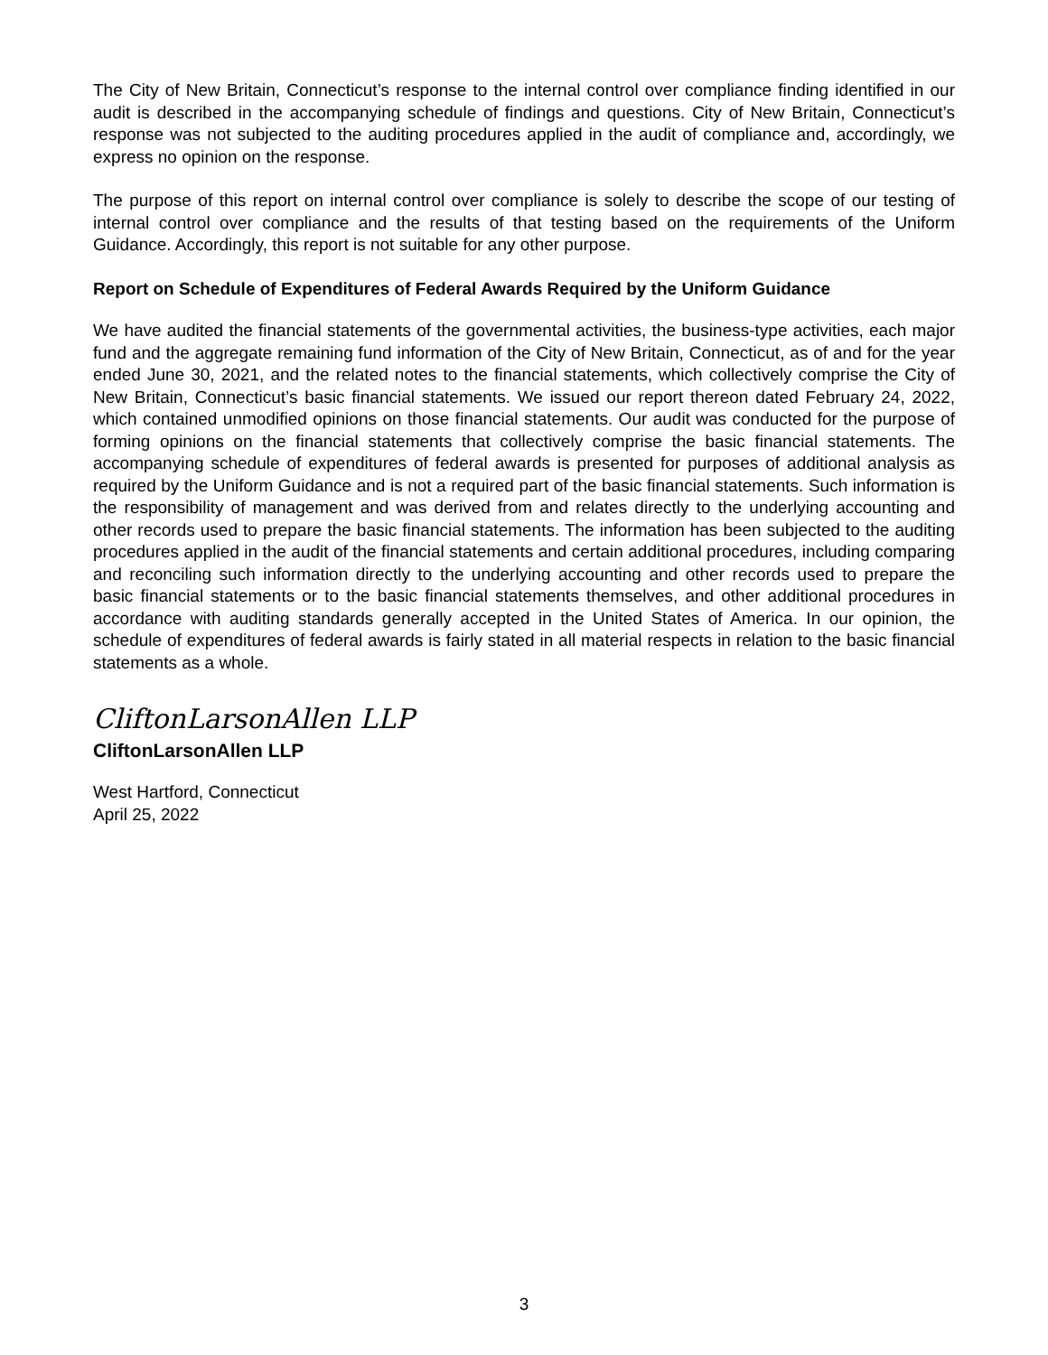The City of New Britain, Connecticut’s response to the internal control over compliance finding identified in our audit is described in the accompanying schedule of findings and questions. City of New Britain, Connecticut’s response was not subjected to the auditing procedures applied in the audit of compliance and, accordingly, we express no opinion on the response.
The purpose of this report on internal control over compliance is solely to describe the scope of our testing of internal control over compliance and the results of that testing based on the requirements of the Uniform Guidance. Accordingly, this report is not suitable for any other purpose.
Report on Schedule of Expenditures of Federal Awards Required by the Uniform Guidance
We have audited the financial statements of the governmental activities, the business-type activities, each major fund and the aggregate remaining fund information of the City of New Britain, Connecticut, as of and for the year ended June 30, 2021, and the related notes to the financial statements, which collectively comprise the City of New Britain, Connecticut’s basic financial statements. We issued our report thereon dated February 24, 2022, which contained unmodified opinions on those financial statements. Our audit was conducted for the purpose of forming opinions on the financial statements that collectively comprise the basic financial statements. The accompanying schedule of expenditures of federal awards is presented for purposes of additional analysis as required by the Uniform Guidance and is not a required part of the basic financial statements. Such information is the responsibility of management and was derived from and relates directly to the underlying accounting and other records used to prepare the basic financial statements. The information has been subjected to the auditing procedures applied in the audit of the financial statements and certain additional procedures, including comparing and reconciling such information directly to the underlying accounting and other records used to prepare the basic financial statements or to the basic financial statements themselves, and other additional procedures in accordance with auditing standards generally accepted in the United States of America. In our opinion, the schedule of expenditures of federal awards is fairly stated in all material respects in relation to the basic financial statements as a whole.
CliftonLarsonAllen LLP
CliftonLarsonAllen LLP
West Hartford, Connecticut
April 25, 2022
3